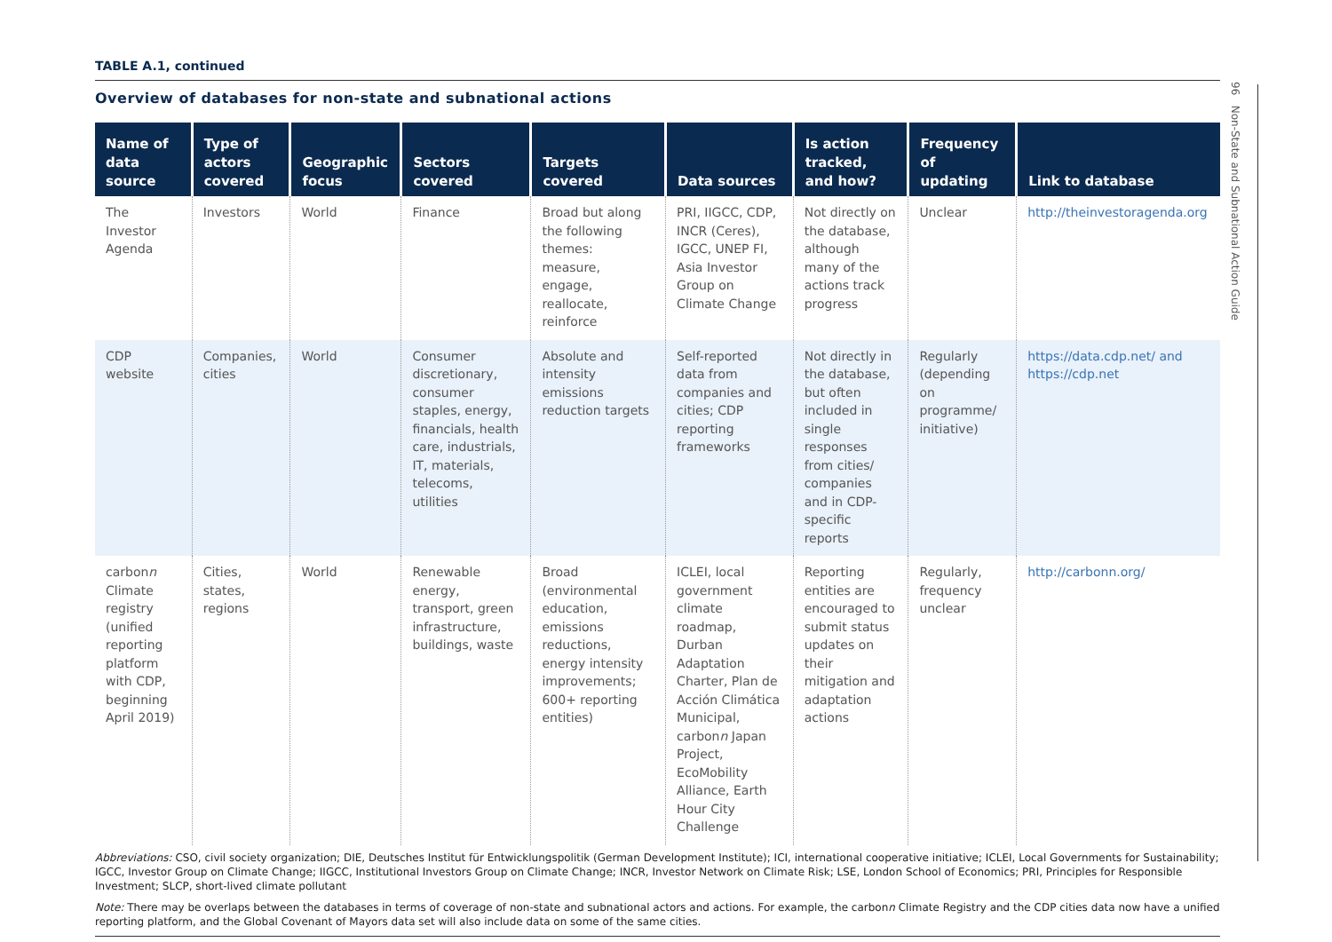TABLE A.1, continued
Overview of databases for non-state and subnational actions
| Name of data source | Type of actors covered | Geographic focus | Sectors covered | Targets covered | Data sources | Is action tracked, and how? | Frequency of updating | Link to database |
| --- | --- | --- | --- | --- | --- | --- | --- | --- |
| The Investor Agenda | Investors | World | Finance | Broad but along the following themes: measure, engage, reallocate, reinforce | PRI, IIGCC, CDP, INCR (Ceres), IGCC, UNEP FI, Asia Investor Group on Climate Change | Not directly on the database, although many of the actions track progress | Unclear | http://theinvestoragenda.org |
| CDP website | Companies, cities | World | Consumer discretionary, consumer staples, energy, financials, health care, industrials, IT, materials, telecoms, utilities | Absolute and intensity emissions reduction targets | Self-reported data from companies and cities; CDP reporting frameworks | Not directly in the database, but often included in single responses from cities/ companies and in CDP-specific reports | Regularly (depending on programme/ initiative) | https://data.cdp.net/ and https://cdp.net |
| carbon n Climate registry (unified reporting platform with CDP, beginning April 2019) | Cities, states, regions | World | Renewable energy, transport, green infrastructure, buildings, waste | Broad (environmental education, emissions reductions, energy intensity improvements; 600+ reporting entities) | ICLEI, local government climate roadmap, Durban Adaptation Charter, Plan de Acción Climática Municipal, carbon n Japan Project, EcoMobility Alliance, Earth Hour City Challenge | Reporting entities are encouraged to submit status updates on their mitigation and adaptation actions | Regularly, frequency unclear | http://carbonn.org/ |
Abbreviations: CSO, civil society organization; DIE, Deutsches Institut für Entwicklungspolitik (German Development Institute); ICI, international cooperative initiative; ICLEI, Local Governments for Sustainability; IGCC, Investor Group on Climate Change; IIGCC, Institutional Investors Group on Climate Change; INCR, Investor Network on Climate Risk; LSE, London School of Economics; PRI, Principles for Responsible Investment; SLCP, short-lived climate pollutant
Note: There may be overlaps between the databases in terms of coverage of non-state and subnational actors and actions. For example, the carbonn Climate Registry and the CDP cities data now have a unified reporting platform, and the Global Covenant of Mayors data set will also include data on some of the same cities.
96 Non-State and Subnational Action Guide